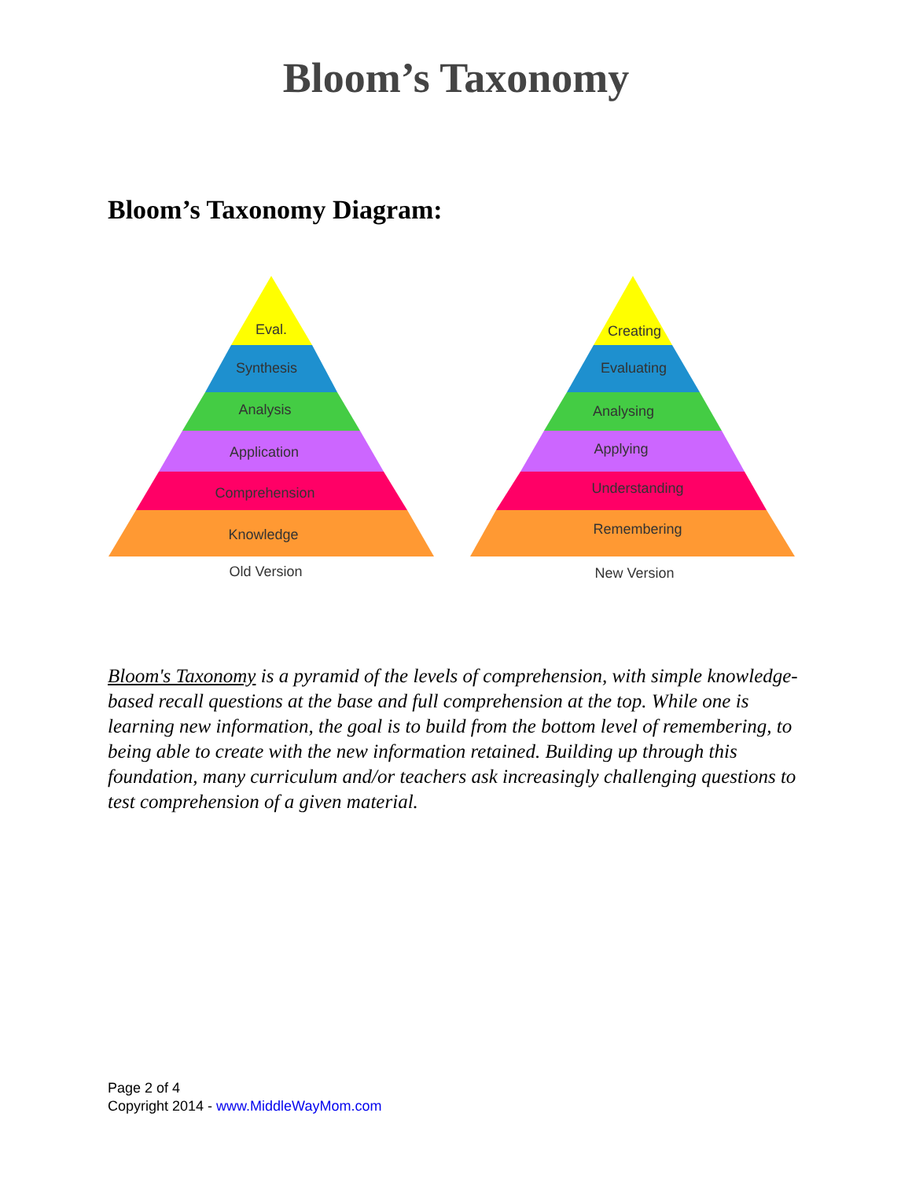Bloom’s Taxonomy
Bloom’s Taxonomy Diagram:
Eval.
Synthesis
Analysis
Application
Comprehension
Knowledge
Old Version
Creating
Evaluating
Analysing
Applying
Understanding
Remembering
New Version
Bloom's Taxonomy is a pyramid of the levels of comprehension, with simple knowledge-based recall questions at the base and full comprehension at the top. While one is learning new information, the goal is to build from the bottom level of remembering, to being able to create with the new information retained. Building up through this foundation, many curriculum and/or teachers ask increasingly challenging questions to test comprehension of a given material.
Page 2 of 4
Copyright 2014 - www.MiddleWayMom.com